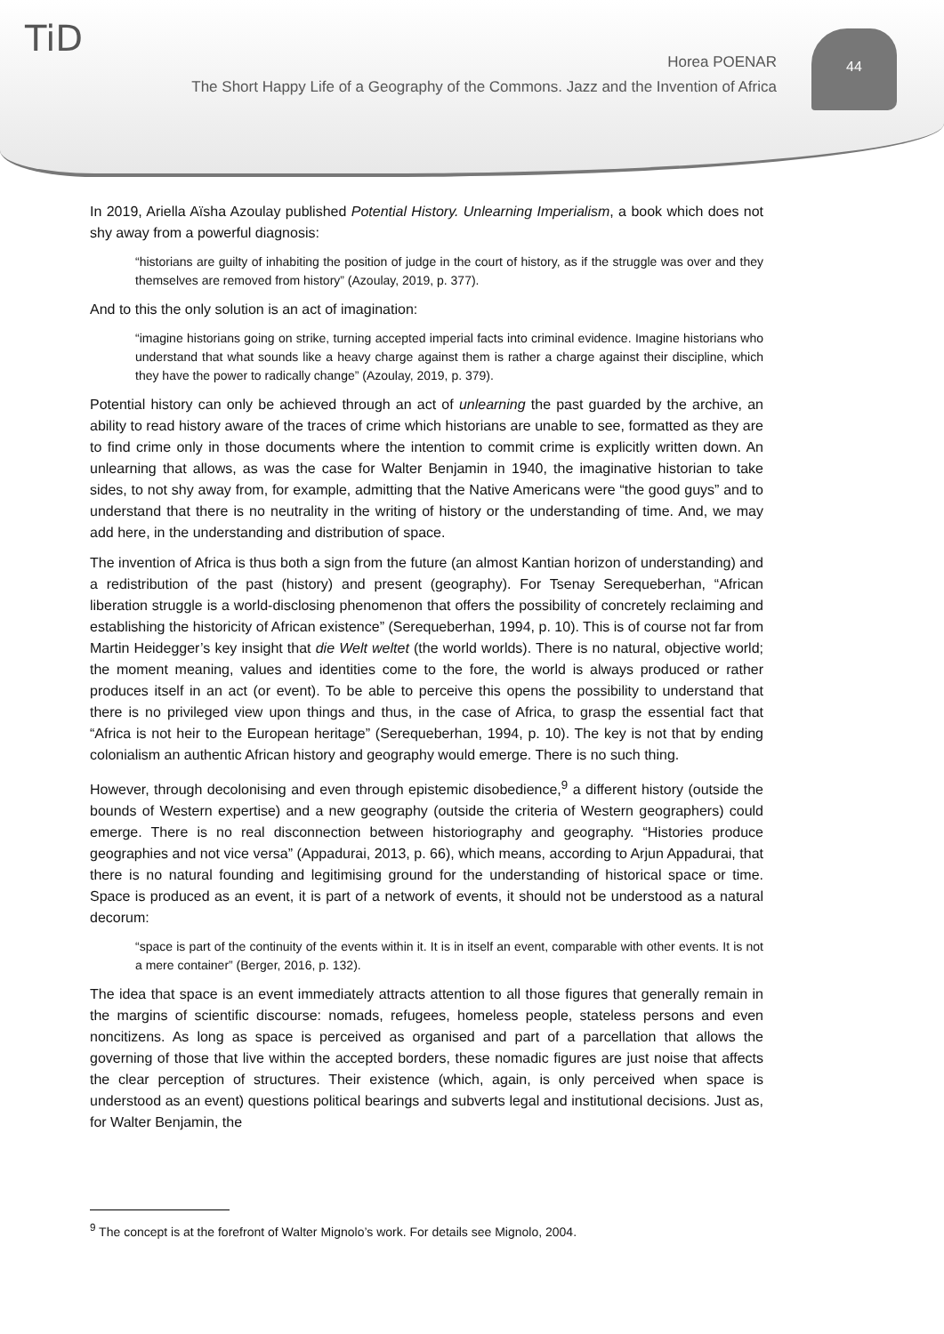TiD 44
Horea POENAR
The Short Happy Life of a Geography of the Commons. Jazz and the Invention of Africa
In 2019, Ariella Aïsha Azoulay published Potential History. Unlearning Imperialism, a book which does not shy away from a powerful diagnosis:
“historians are guilty of inhabiting the position of judge in the court of history, as if the struggle was over and they themselves are removed from history” (Azoulay, 2019, p. 377).
And to this the only solution is an act of imagination:
“imagine historians going on strike, turning accepted imperial facts into criminal evidence. Imagine historians who understand that what sounds like a heavy charge against them is rather a charge against their discipline, which they have the power to radically change” (Azoulay, 2019, p. 379).
Potential history can only be achieved through an act of unlearning the past guarded by the archive, an ability to read history aware of the traces of crime which historians are unable to see, formatted as they are to find crime only in those documents where the intention to commit crime is explicitly written down. An unlearning that allows, as was the case for Walter Benjamin in 1940, the imaginative historian to take sides, to not shy away from, for example, admitting that the Native Americans were “the good guys” and to understand that there is no neutrality in the writing of history or the understanding of time. And, we may add here, in the understanding and distribution of space.
The invention of Africa is thus both a sign from the future (an almost Kantian horizon of understanding) and a redistribution of the past (history) and present (geography). For Tsenay Serequeberhan, “African liberation struggle is a world-disclosing phenomenon that offers the possibility of concretely reclaiming and establishing the historicity of African existence” (Serequeberhan, 1994, p. 10). This is of course not far from Martin Heidegger’s key insight that die Welt weltet (the world worlds). There is no natural, objective world; the moment meaning, values and identities come to the fore, the world is always produced or rather produces itself in an act (or event). To be able to perceive this opens the possibility to understand that there is no privileged view upon things and thus, in the case of Africa, to grasp the essential fact that “Africa is not heir to the European heritage” (Serequeberhan, 1994, p. 10). The key is not that by ending colonialism an authentic African history and geography would emerge. There is no such thing.
However, through decolonising and even through epistemic disobedience,<sup>9</sup> a different history (outside the bounds of Western expertise) and a new geography (outside the criteria of Western geographers) could emerge. There is no real disconnection between historiography and geography. “Histories produce geographies and not vice versa” (Appadurai, 2013, p. 66), which means, according to Arjun Appadurai, that there is no natural founding and legitimising ground for the understanding of historical space or time. Space is produced as an event, it is part of a network of events, it should not be understood as a natural decorum:
“space is part of the continuity of the events within it. It is in itself an event, comparable with other events. It is not a mere container” (Berger, 2016, p. 132).
The idea that space is an event immediately attracts attention to all those figures that generally remain in the margins of scientific discourse: nomads, refugees, homeless people, stateless persons and even noncitizens. As long as space is perceived as organised and part of a parcellation that allows the governing of those that live within the accepted borders, these nomadic figures are just noise that affects the clear perception of structures. Their existence (which, again, is only perceived when space is understood as an event) questions political bearings and subverts legal and institutional decisions. Just as, for Walter Benjamin, the
<sup>9</sup> The concept is at the forefront of Walter Mignolo’s work. For details see Mignolo, 2004.